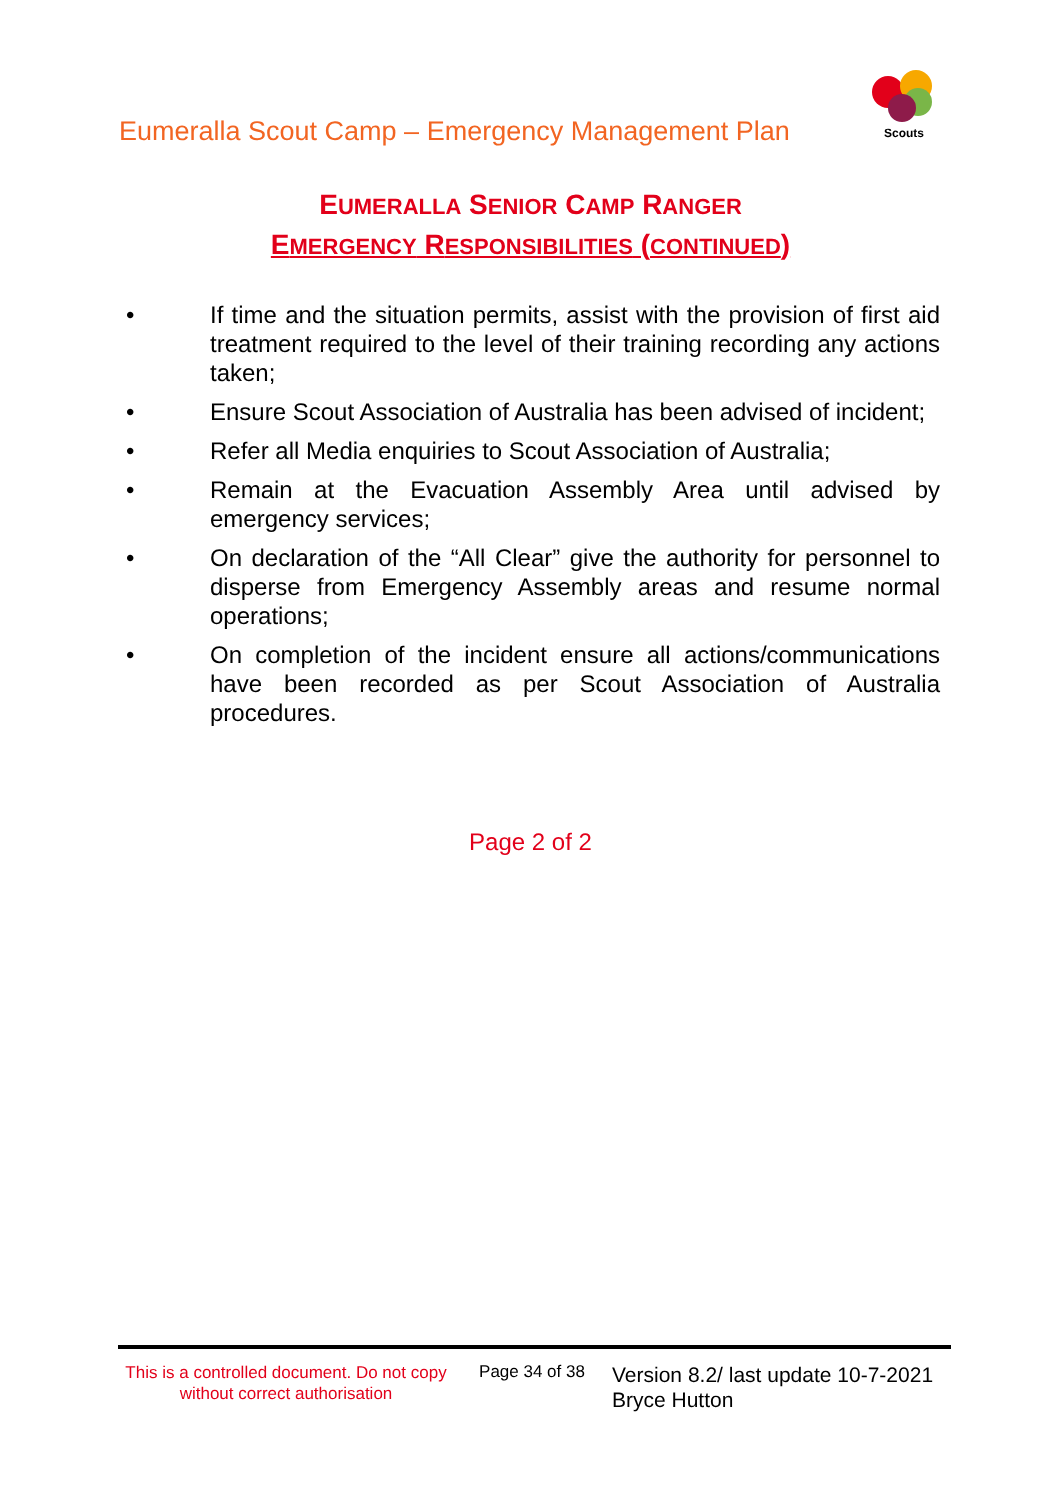Eumeralla Scout Camp – Emergency Management Plan
Scouts
EUMERALLA SENIOR CAMP RANGER
EMERGENCY RESPONSIBILITIES (CONTINUED)
• If time and the situation permits, assist with the provision of first aid treatment required to the level of their training recording any actions taken;
• Ensure Scout Association of Australia has been advised of incident;
• Refer all Media enquiries to Scout Association of Australia;
• Remain at the Evacuation Assembly Area until advised by emergency services;
• On declaration of the “All Clear” give the authority for personnel to disperse from Emergency Assembly areas and resume normal operations;
• On completion of the incident ensure all actions/communications have been recorded as per Scout Association of Australia procedures.
Page 2 of 2
This is a controlled document. Do not copy without correct authorisation
Page 34 of 38
Version 8.2/ last update 10-7-2021
Bryce Hutton